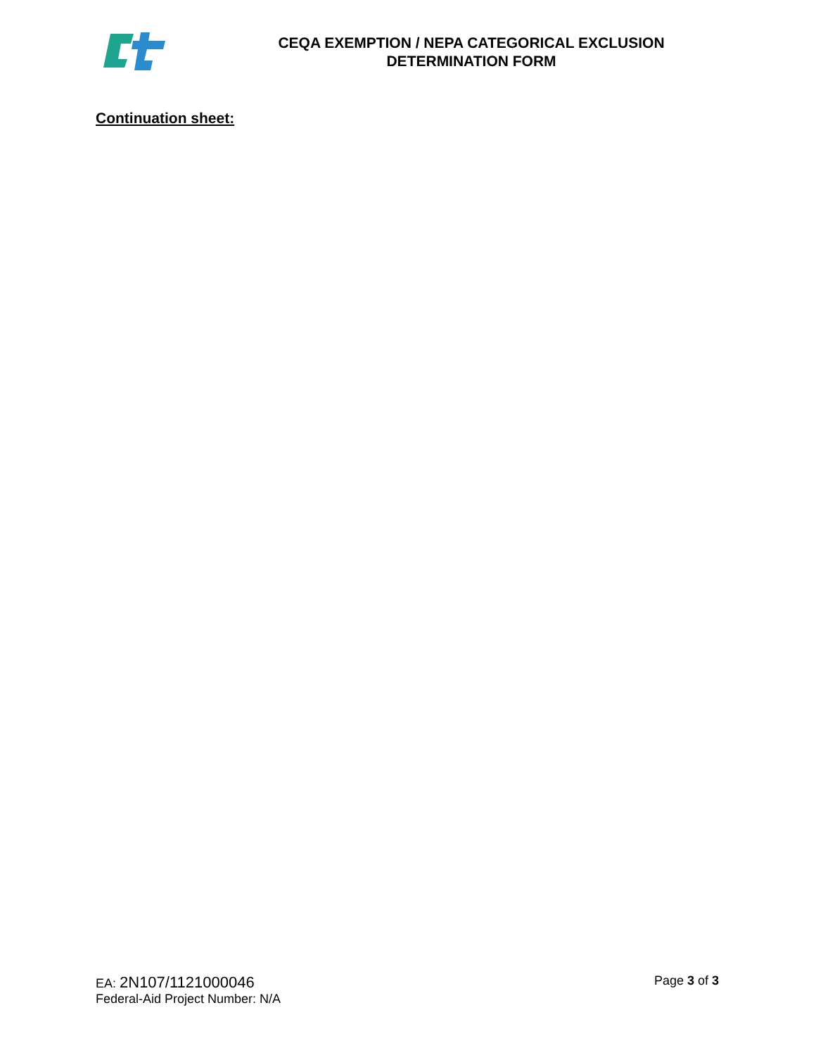CEQA EXEMPTION / NEPA CATEGORICAL EXCLUSION
DETERMINATION FORM
Continuation sheet:
EA: 2N107/1121000046
Federal-Aid Project Number: N/A
Page 3 of 3